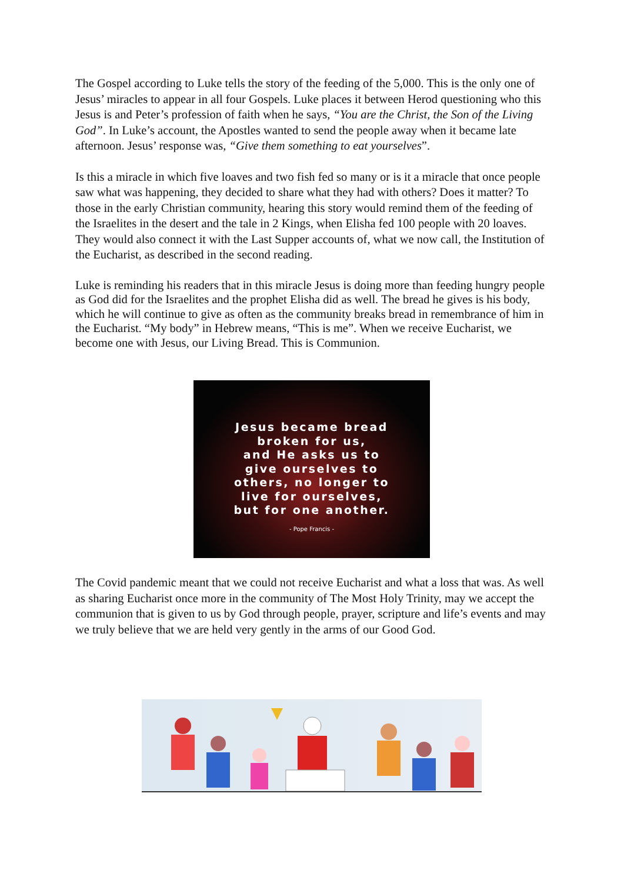The Gospel according to Luke tells the story of the feeding of the 5,000. This is the only one of Jesus’ miracles to appear in all four Gospels. Luke places it between Herod questioning who this Jesus is and Peter’s profession of faith when he says, “You are the Christ, the Son of the Living God”. In Luke’s account, the Apostles wanted to send the people away when it became late afternoon. Jesus’ response was, “Give them something to eat yourselves”.
Is this a miracle in which five loaves and two fish fed so many or is it a miracle that once people saw what was happening, they decided to share what they had with others? Does it matter? To those in the early Christian community, hearing this story would remind them of the feeding of the Israelites in the desert and the tale in 2 Kings, when Elisha fed 100 people with 20 loaves. They would also connect it with the Last Supper accounts of, what we now call, the Institution of the Eucharist, as described in the second reading.
Luke is reminding his readers that in this miracle Jesus is doing more than feeding hungry people as God did for the Israelites and the prophet Elisha did as well. The bread he gives is his body, which he will continue to give as often as the community breaks bread in remembrance of him in the Eucharist. “My body” in Hebrew means, “This is me”. When we receive Eucharist, we become one with Jesus, our Living Bread. This is Communion.
Jesus became bread
broken for us,
and He asks us to
give ourselves to
others, no longer to
live for ourselves,
but for one another.
- Pope Francis -
The Covid pandemic meant that we could not receive Eucharist and what a loss that was. As well as sharing Eucharist once more in the community of The Most Holy Trinity, may we accept the communion that is given to us by God through people, prayer, scripture and life’s events and may we truly believe that we are held very gently in the arms of our Good God.